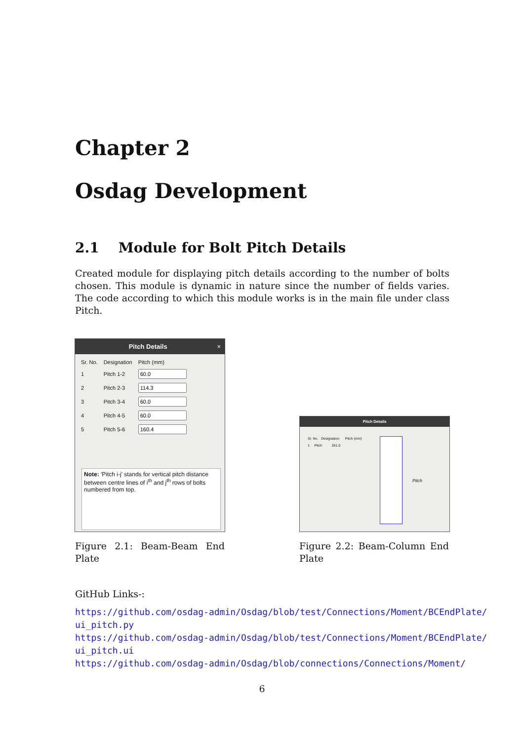Chapter 2
Osdag Development
2.1 Module for Bolt Pitch Details
Created module for displaying pitch details according to the number of bolts chosen. This module is dynamic in nature since the number of fields varies. The code according to which this module works is in the main file under class Pitch.
Pitch Details ×
| Sr. No. | Designation | Pitch (mm) |
| 1 | Pitch 1-2 | |
| 2 | Pitch 2-3 | |
| 3 | Pitch 3-4 | |
| 4 | Pitch 4-5 | |
| 5 | Pitch 5-6 | |
Note: 'Pitch i-j' stands for vertical pitch distance between centre lines of i<sup>th</sup> and j<sup>th</sup> rows of bolts numbered from top.
Pitch Details
Sr. No. Designation Pitch (mm)
1 Pitch 261.0
Pitch
Figure 2.1: Beam-Beam End Plate
Figure 2.2: Beam-Column End Plate
GitHub Links-:
https://github.com/osdag-admin/Osdag/blob/test/Connections/Moment/BCEndPlate/
ui_pitch.py
https://github.com/osdag-admin/Osdag/blob/test/Connections/Moment/BCEndPlate/
ui_pitch.ui
https://github.com/osdag-admin/Osdag/blob/connections/Connections/Moment/
6